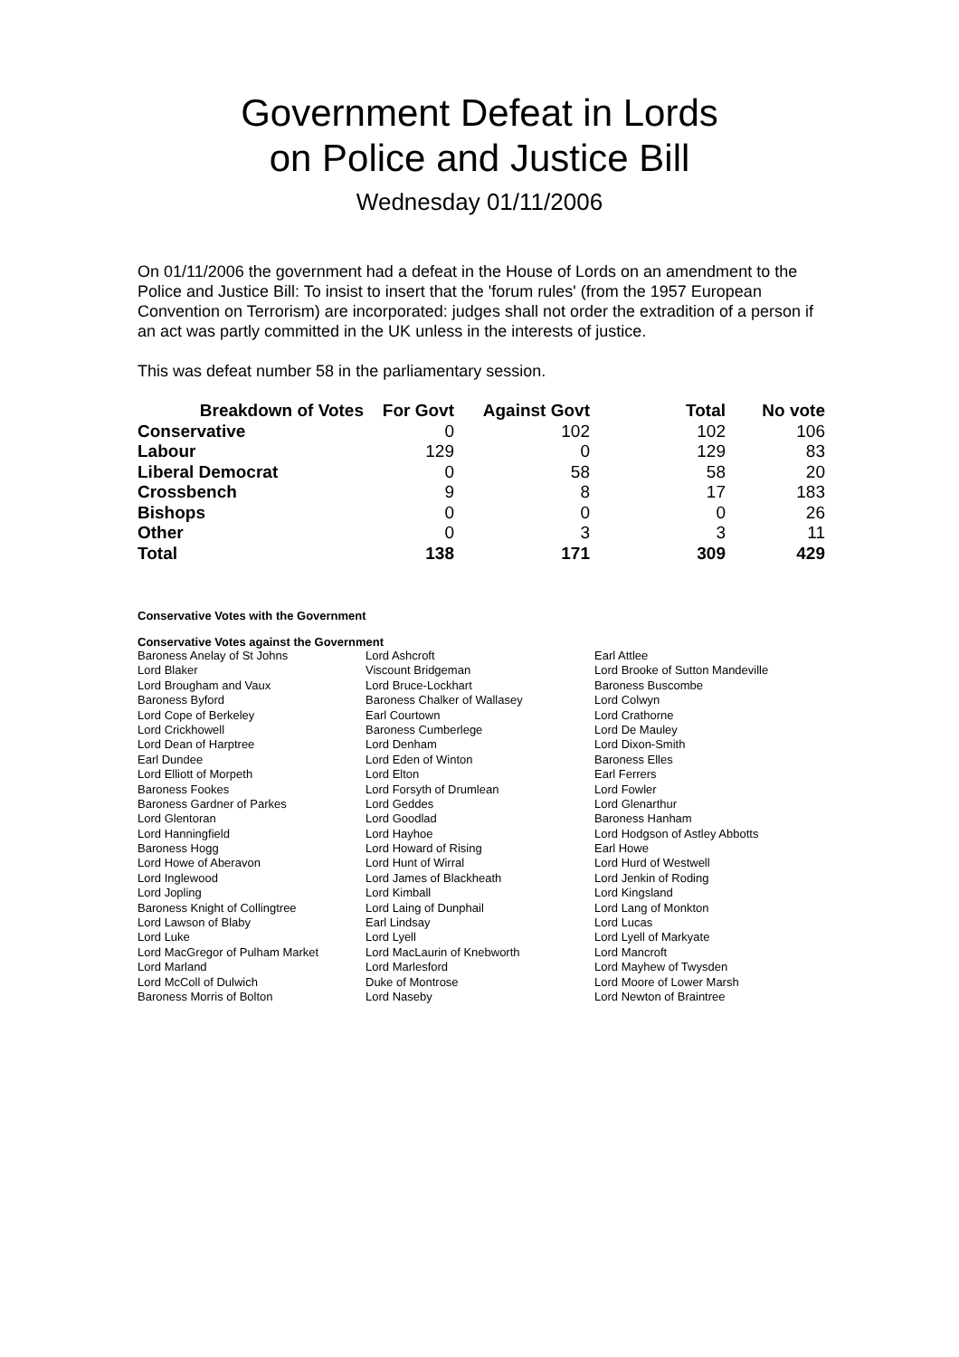Government Defeat in Lords
on Police and Justice Bill
Wednesday 01/11/2006
On 01/11/2006 the government had a defeat in the House of Lords on an amendment to the Police and Justice Bill: To insist to insert that the 'forum rules' (from the 1957 European Convention on Terrorism) are incorporated: judges shall not order the extradition of a person if an act was partly committed in the UK unless in the interests of justice.
This was defeat number 58 in the parliamentary session.
| Breakdown of Votes | For Govt | Against Govt | Total | No vote |
| --- | --- | --- | --- | --- |
| Conservative | 0 | 102 | 102 | 106 |
| Labour | 129 | 0 | 129 | 83 |
| Liberal Democrat | 0 | 58 | 58 | 20 |
| Crossbench | 9 | 8 | 17 | 183 |
| Bishops | 0 | 0 | 0 | 26 |
| Other | 0 | 3 | 3 | 11 |
| Total | 138 | 171 | 309 | 429 |
Conservative Votes with the Government
Conservative Votes against the Government
| Baroness Anelay of St Johns | Lord Ashcroft | Earl Attlee |
| Lord Blaker | Viscount Bridgeman | Lord Brooke of Sutton Mandeville |
| Lord Brougham and Vaux | Lord Bruce-Lockhart | Baroness Buscombe |
| Baroness Byford | Baroness Chalker of Wallasey | Lord Colwyn |
| Lord Cope of Berkeley | Earl Courtown | Lord Crathorne |
| Lord Crickhowell | Baroness Cumberlege | Lord De Mauley |
| Lord Dean of Harptree | Lord Denham | Lord Dixon-Smith |
| Earl Dundee | Lord Eden of Winton | Baroness Elles |
| Lord Elliott of Morpeth | Lord Elton | Earl Ferrers |
| Baroness Fookes | Lord Forsyth of Drumlean | Lord Fowler |
| Baroness Gardner of Parkes | Lord Geddes | Lord Glenarthur |
| Lord Glentoran | Lord Goodlad | Baroness Hanham |
| Lord Hanningfield | Lord Hayhoe | Lord Hodgson of Astley Abbotts |
| Baroness Hogg | Lord Howard of Rising | Earl Howe |
| Lord Howe of Aberavon | Lord Hunt of Wirral | Lord Hurd of Westwell |
| Lord Inglewood | Lord James of Blackheath | Lord Jenkin of Roding |
| Lord Jopling | Lord Kimball | Lord Kingsland |
| Baroness Knight of Collingtree | Lord Laing of Dunphail | Lord Lang of Monkton |
| Lord Lawson of Blaby | Earl Lindsay | Lord Lucas |
| Lord Luke | Lord Lyell | Lord Lyell of Markyate |
| Lord MacGregor of Pulham Market | Lord MacLaurin of Knebworth | Lord Mancroft |
| Lord Marland | Lord Marlesford | Lord Mayhew of Twysden |
| Lord McColl of Dulwich | Duke of Montrose | Lord Moore of Lower Marsh |
| Baroness Morris of Bolton | Lord Naseby | Lord Newton of Braintree |